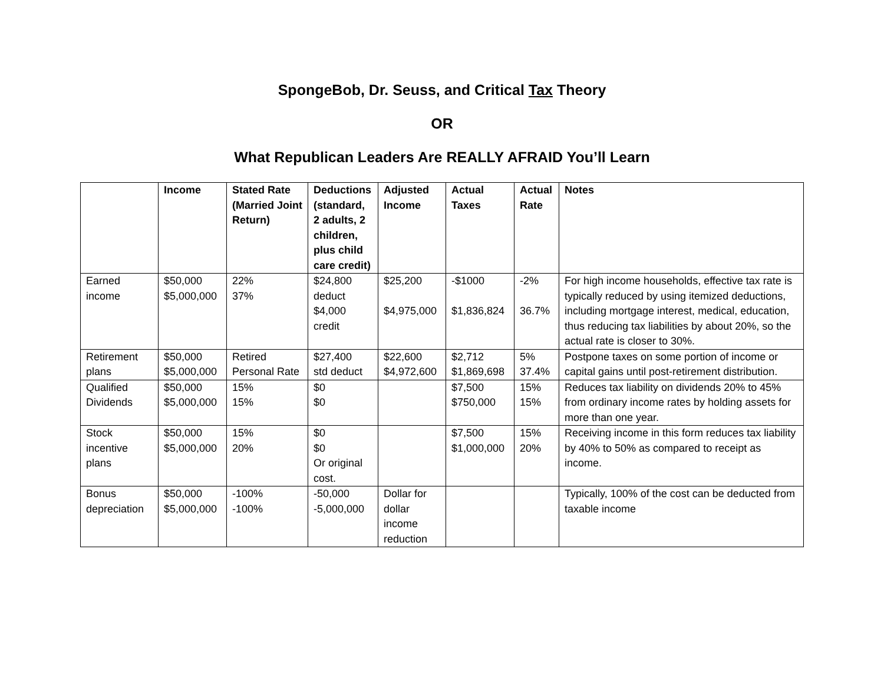SpongeBob, Dr. Seuss, and Critical Tax Theory
OR
What Republican Leaders Are REALLY AFRAID You’ll Learn
| | Income | Stated Rate (Married Joint Return) | Deductions (standard, 2 adults, 2 children, plus child care credit) | Adjusted Income | Actual Taxes | Actual Rate | Notes |
| --- | --- | --- | --- | --- | --- | --- | --- |
| Earned income | $50,000 $5,000,000 | 22% 37% | $24,800 deduct $4,000 credit | $25,200 $4,975,000 | -$1000 $1,836,824 | -2% 36.7% | For high income households, effective tax rate is typically reduced by using itemized deductions, including mortgage interest, medical, education, thus reducing tax liabilities by about 20%, so the actual rate is closer to 30%. |
| Retirement plans | $50,000 $5,000,000 | Retired Personal Rate | $27,400 std deduct | $22,600 $4,972,600 | $2,712 $1,869,698 | 5% 37.4% | Postpone taxes on some portion of income or capital gains until post-retirement distribution. |
| Qualified Dividends | $50,000 $5,000,000 | 15% 15% | $0 $0 | | $7,500 $750,000 | 15% 15% | Reduces tax liability on dividends 20% to 45% from ordinary income rates by holding assets for more than one year. |
| Stock incentive plans | $50,000 $5,000,000 | 15% 20% | $0 $0 Or original cost. | | $7,500 $1,000,000 | 15% 20% | Receiving income in this form reduces tax liability by 40% to 50% as compared to receipt as income. |
| Bonus depreciation | $50,000 $5,000,000 | -100% -100% | -50,000 -5,000,000 | Dollar for dollar income reduction | | | Typically, 100% of the cost can be deducted from taxable income |